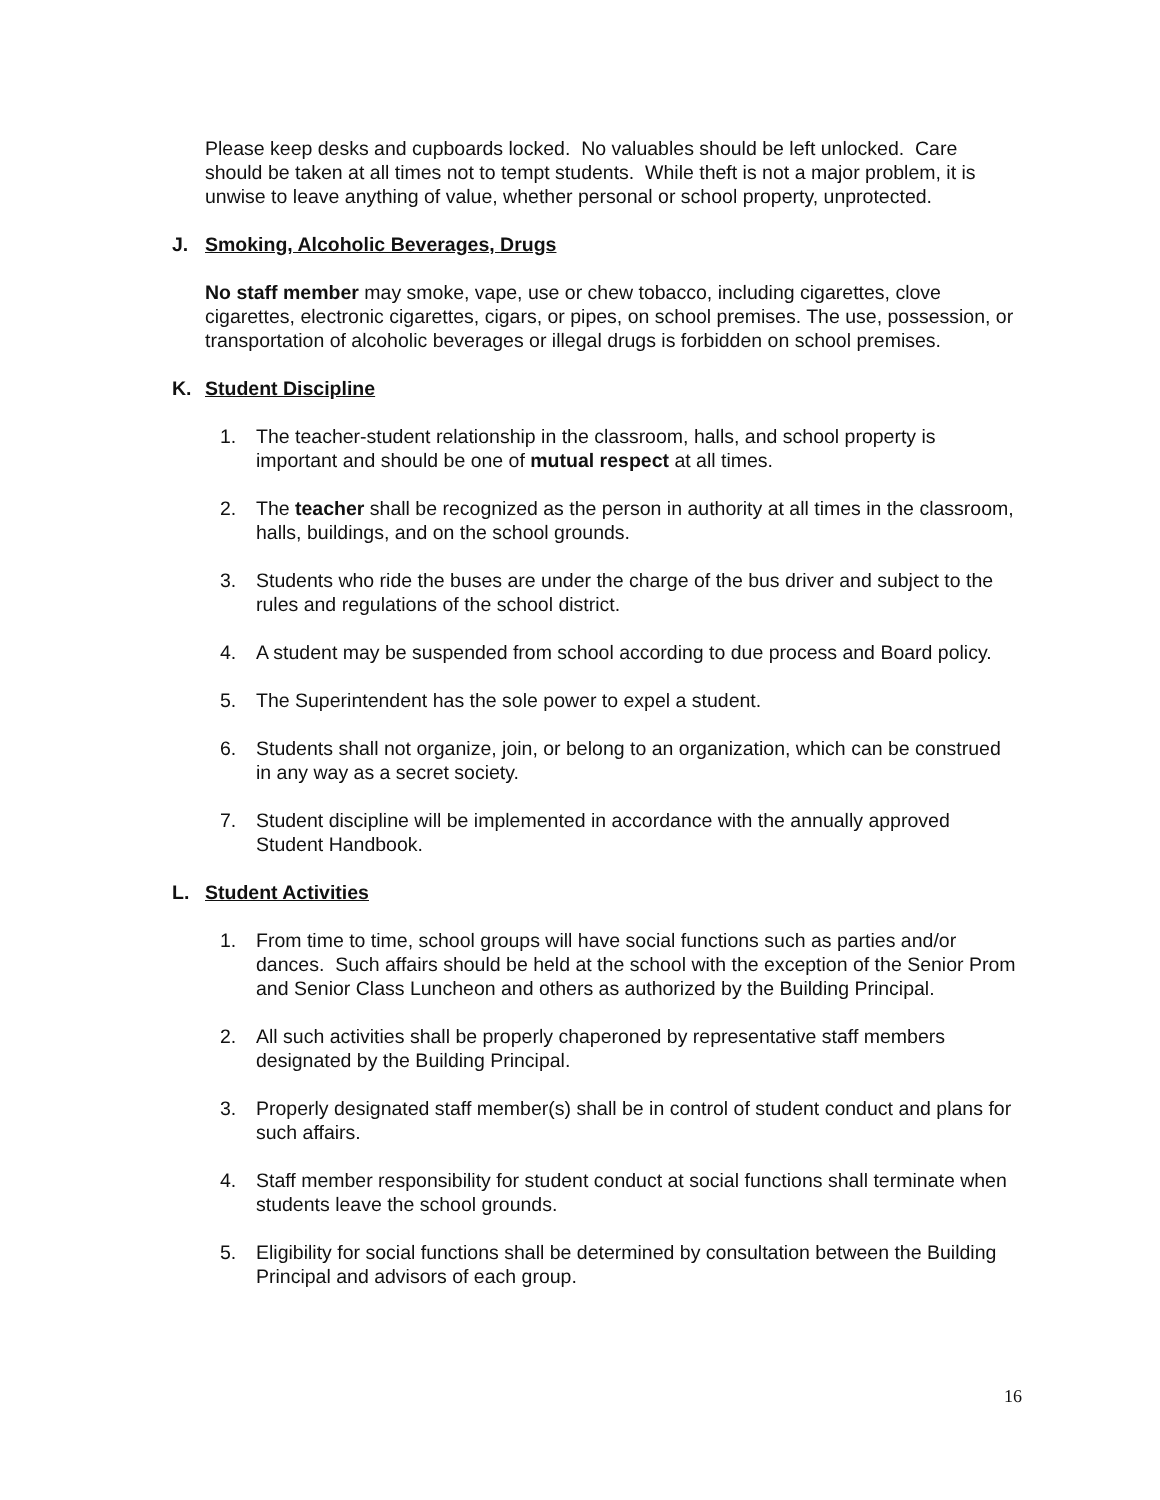Please keep desks and cupboards locked. No valuables should be left unlocked. Care should be taken at all times not to tempt students. While theft is not a major problem, it is unwise to leave anything of value, whether personal or school property, unprotected.
J. Smoking, Alcoholic Beverages, Drugs
No staff member may smoke, vape, use or chew tobacco, including cigarettes, clove cigarettes, electronic cigarettes, cigars, or pipes, on school premises. The use, possession, or transportation of alcoholic beverages or illegal drugs is forbidden on school premises.
K. Student Discipline
1. The teacher-student relationship in the classroom, halls, and school property is important and should be one of mutual respect at all times.
2. The teacher shall be recognized as the person in authority at all times in the classroom, halls, buildings, and on the school grounds.
3. Students who ride the buses are under the charge of the bus driver and subject to the rules and regulations of the school district.
4. A student may be suspended from school according to due process and Board policy.
5. The Superintendent has the sole power to expel a student.
6. Students shall not organize, join, or belong to an organization, which can be construed in any way as a secret society.
7. Student discipline will be implemented in accordance with the annually approved Student Handbook.
L. Student Activities
1. From time to time, school groups will have social functions such as parties and/or dances. Such affairs should be held at the school with the exception of the Senior Prom and Senior Class Luncheon and others as authorized by the Building Principal.
2. All such activities shall be properly chaperoned by representative staff members designated by the Building Principal.
3. Properly designated staff member(s) shall be in control of student conduct and plans for such affairs.
4. Staff member responsibility for student conduct at social functions shall terminate when students leave the school grounds.
5. Eligibility for social functions shall be determined by consultation between the Building Principal and advisors of each group.
16